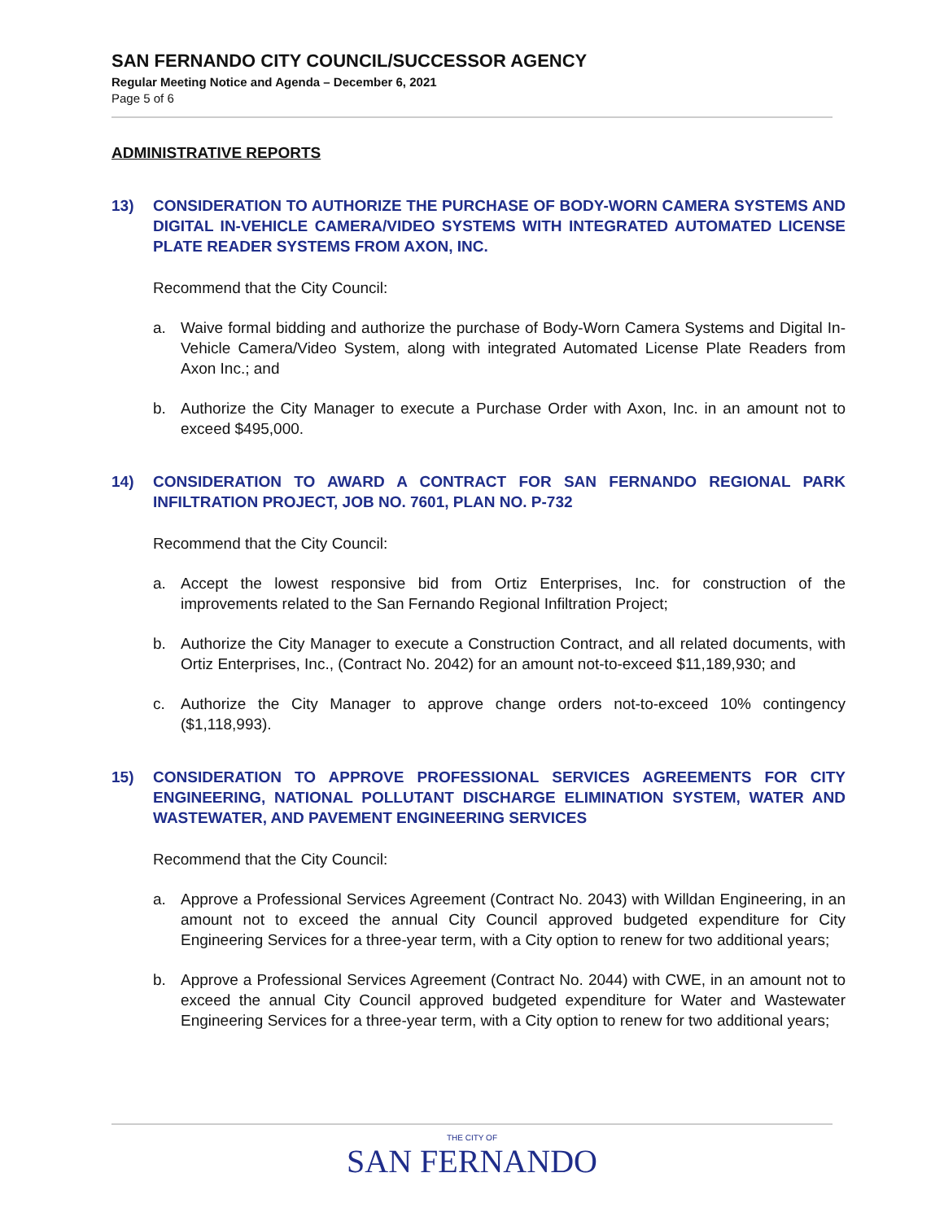SAN FERNANDO CITY COUNCIL/SUCCESSOR AGENCY
Regular Meeting Notice and Agenda – December 6, 2021
Page 5 of 6
ADMINISTRATIVE REPORTS
13) CONSIDERATION TO AUTHORIZE THE PURCHASE OF BODY-WORN CAMERA SYSTEMS AND DIGITAL IN-VEHICLE CAMERA/VIDEO SYSTEMS WITH INTEGRATED AUTOMATED LICENSE PLATE READER SYSTEMS FROM AXON, INC.
Recommend that the City Council:
a. Waive formal bidding and authorize the purchase of Body-Worn Camera Systems and Digital In-Vehicle Camera/Video System, along with integrated Automated License Plate Readers from Axon Inc.; and
b. Authorize the City Manager to execute a Purchase Order with Axon, Inc. in an amount not to exceed $495,000.
14) CONSIDERATION TO AWARD A CONTRACT FOR SAN FERNANDO REGIONAL PARK INFILTRATION PROJECT, JOB NO. 7601, PLAN NO. P-732
Recommend that the City Council:
a. Accept the lowest responsive bid from Ortiz Enterprises, Inc. for construction of the improvements related to the San Fernando Regional Infiltration Project;
b. Authorize the City Manager to execute a Construction Contract, and all related documents, with Ortiz Enterprises, Inc., (Contract No. 2042) for an amount not-to-exceed $11,189,930; and
c. Authorize the City Manager to approve change orders not-to-exceed 10% contingency ($1,118,993).
15) CONSIDERATION TO APPROVE PROFESSIONAL SERVICES AGREEMENTS FOR CITY ENGINEERING, NATIONAL POLLUTANT DISCHARGE ELIMINATION SYSTEM, WATER AND WASTEWATER, AND PAVEMENT ENGINEERING SERVICES
Recommend that the City Council:
a. Approve a Professional Services Agreement (Contract No. 2043) with Willdan Engineering, in an amount not to exceed the annual City Council approved budgeted expenditure for City Engineering Services for a three-year term, with a City option to renew for two additional years;
b. Approve a Professional Services Agreement (Contract No. 2044) with CWE, in an amount not to exceed the annual City Council approved budgeted expenditure for Water and Wastewater Engineering Services for a three-year term, with a City option to renew for two additional years;
THE CITY OF
SAN FERNANDO